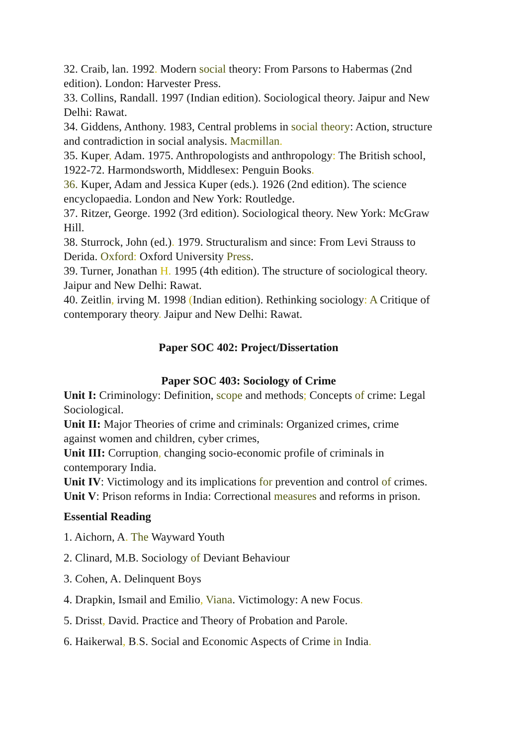32. Craib, lan. 1992. Modern social theory: From Parsons to Habermas (2nd edition). London: Harvester Press.
33. Collins, Randall. 1997 (Indian edition). Sociological theory. Jaipur and New Delhi: Rawat.
34. Giddens, Anthony. 1983, Central problems in social theory: Action, structure and contradiction in social analysis. Macmillan.
35. Kuper, Adam. 1975. Anthropologists and anthropology: The British school, 1922-72. Harmondsworth, Middlesex: Penguin Books.
36. Kuper, Adam and Jessica Kuper (eds.). 1926 (2nd edition). The science encyclopaedia. London and New York: Routledge.
37. Ritzer, George. 1992 (3rd edition). Sociological theory. New York: McGraw Hill.
38. Sturrock, John (ed.). 1979. Structuralism and since: From Levi Strauss to Derida. Oxford: Oxford University Press.
39. Turner, Jonathan H. 1995 (4th edition). The structure of sociological theory. Jaipur and New Delhi: Rawat.
40. Zeitlin, irving M. 1998 (Indian edition). Rethinking sociology: A Critique of contemporary theory. Jaipur and New Delhi: Rawat.
Paper SOC 402: Project/Dissertation
Paper SOC 403: Sociology of Crime
Unit I: Criminology: Definition, scope and methods; Concepts of crime: Legal Sociological.
Unit II: Major Theories of crime and criminals: Organized crimes, crime against women and children, cyber crimes,
Unit III: Corruption, changing socio-economic profile of criminals in contemporary India.
Unit IV: Victimology and its implications for prevention and control of crimes.
Unit V: Prison reforms in India: Correctional measures and reforms in prison.
Essential Reading
1. Aichorn, A. The Wayward Youth
2. Clinard, M.B. Sociology of Deviant Behaviour
3. Cohen, A. Delinquent Boys
4. Drapkin, Ismail and Emilio, Viana. Victimology: A new Focus.
5. Drisst, David. Practice and Theory of Probation and Parole.
6. Haikerwal, B. S. Social and Economic Aspects of Crime in India.